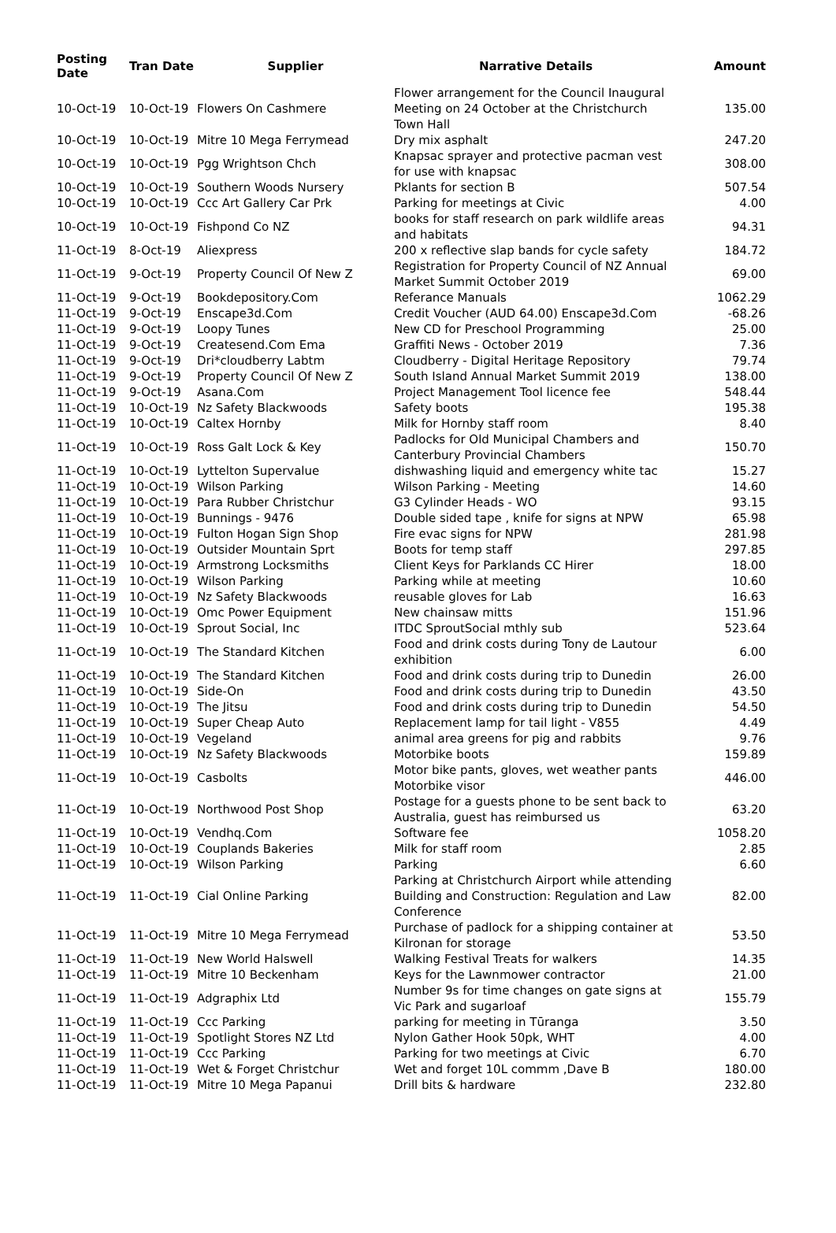| Posting Date | Tran Date | Supplier | Narrative Details | Amount |
| --- | --- | --- | --- | --- |
| 10-Oct-19 | 10-Oct-19 | Flowers On Cashmere | Flower arrangement for the Council Inaugural Meeting on 24 October at the Christchurch Town Hall | 135.00 |
| 10-Oct-19 | 10-Oct-19 | Mitre 10 Mega Ferrymead | Dry mix asphalt | 247.20 |
| 10-Oct-19 | 10-Oct-19 | Pgg Wrightson Chch | Knapsac sprayer and protective pacman vest for use with knapsac | 308.00 |
| 10-Oct-19 | 10-Oct-19 | Southern Woods Nursery | Pklants for section B | 507.54 |
| 10-Oct-19 | 10-Oct-19 | Ccc Art Gallery Car Prk | Parking for meetings at Civic | 4.00 |
| 10-Oct-19 | 10-Oct-19 | Fishpond Co NZ | books for staff research on park wildlife areas and habitats | 94.31 |
| 11-Oct-19 | 8-Oct-19 | Aliexpress | 200 x reflective slap bands for cycle safety | 184.72 |
| 11-Oct-19 | 9-Oct-19 | Property Council Of New Z | Registration for Property Council of NZ Annual Market Summit October 2019 | 69.00 |
| 11-Oct-19 | 9-Oct-19 | Bookdepository.Com | Referance Manuals | 1062.29 |
| 11-Oct-19 | 9-Oct-19 | Enscape3d.Com | Credit Voucher (AUD 64.00) Enscape3d.Com | -68.26 |
| 11-Oct-19 | 9-Oct-19 | Loopy Tunes | New CD for Preschool Programming | 25.00 |
| 11-Oct-19 | 9-Oct-19 | Createsend.Com Ema | Graffiti News - October 2019 | 7.36 |
| 11-Oct-19 | 9-Oct-19 | Dri*cloudberry Labtm | Cloudberry - Digital Heritage Repository | 79.74 |
| 11-Oct-19 | 9-Oct-19 | Property Council Of New Z | South Island Annual Market Summit 2019 | 138.00 |
| 11-Oct-19 | 9-Oct-19 | Asana.Com | Project Management Tool licence fee | 548.44 |
| 11-Oct-19 | 10-Oct-19 | Nz Safety Blackwoods | Safety boots | 195.38 |
| 11-Oct-19 | 10-Oct-19 | Caltex Hornby | Milk for Hornby staff room | 8.40 |
| 11-Oct-19 | 10-Oct-19 | Ross Galt Lock & Key | Padlocks for Old Municipal Chambers and Canterbury Provincial Chambers | 150.70 |
| 11-Oct-19 | 10-Oct-19 | Lyttelton Supervalue | dishwashing liquid and emergency white tac | 15.27 |
| 11-Oct-19 | 10-Oct-19 | Wilson Parking | Wilson Parking - Meeting | 14.60 |
| 11-Oct-19 | 10-Oct-19 | Para Rubber Christchur | G3 Cylinder Heads - WO | 93.15 |
| 11-Oct-19 | 10-Oct-19 | Bunnings - 9476 | Double sided tape , knife for signs at NPW | 65.98 |
| 11-Oct-19 | 10-Oct-19 | Fulton Hogan Sign Shop | Fire evac signs for NPW | 281.98 |
| 11-Oct-19 | 10-Oct-19 | Outsider Mountain Sprt | Boots for temp staff | 297.85 |
| 11-Oct-19 | 10-Oct-19 | Armstrong Locksmiths | Client Keys for Parklands CC Hirer | 18.00 |
| 11-Oct-19 | 10-Oct-19 | Wilson Parking | Parking while at meeting | 10.60 |
| 11-Oct-19 | 10-Oct-19 | Nz Safety Blackwoods | reusable gloves for Lab | 16.63 |
| 11-Oct-19 | 10-Oct-19 | Omc Power Equipment | New chainsaw mitts | 151.96 |
| 11-Oct-19 | 10-Oct-19 | Sprout Social, Inc | ITDC SproutSocial mthly sub | 523.64 |
| 11-Oct-19 | 10-Oct-19 | The Standard Kitchen | Food and drink costs during Tony de Lautour exhibition | 6.00 |
| 11-Oct-19 | 10-Oct-19 | The Standard Kitchen | Food and drink costs during trip to Dunedin | 26.00 |
| 11-Oct-19 | 10-Oct-19 | Side-On | Food and drink costs during trip to Dunedin | 43.50 |
| 11-Oct-19 | 10-Oct-19 | The Jitsu | Food and drink costs during trip to Dunedin | 54.50 |
| 11-Oct-19 | 10-Oct-19 | Super Cheap Auto | Replacement lamp for tail light - V855 | 4.49 |
| 11-Oct-19 | 10-Oct-19 | Vegeland | animal area greens for pig and rabbits | 9.76 |
| 11-Oct-19 | 10-Oct-19 | Nz Safety Blackwoods | Motorbike boots | 159.89 |
| 11-Oct-19 | 10-Oct-19 | Casbolts | Motor bike pants, gloves, wet weather pants Motorbike visor | 446.00 |
| 11-Oct-19 | 10-Oct-19 | Northwood Post Shop | Postage for a guests phone to be sent back to Australia, guest has reimbursed us | 63.20 |
| 11-Oct-19 | 10-Oct-19 | Vendhq.Com | Software fee | 1058.20 |
| 11-Oct-19 | 10-Oct-19 | Couplands Bakeries | Milk for staff room | 2.85 |
| 11-Oct-19 | 10-Oct-19 | Wilson Parking | Parking | 6.60 |
| 11-Oct-19 | 11-Oct-19 | Cial Online Parking | Parking at Christchurch Airport while attending Building and Construction: Regulation and Law Conference | 82.00 |
| 11-Oct-19 | 11-Oct-19 | Mitre 10 Mega Ferrymead | Purchase of padlock for a shipping container at Kilronan for storage | 53.50 |
| 11-Oct-19 | 11-Oct-19 | New World Halswell | Walking Festival Treats for walkers | 14.35 |
| 11-Oct-19 | 11-Oct-19 | Mitre 10 Beckenham | Keys for the Lawnmower contractor | 21.00 |
| 11-Oct-19 | 11-Oct-19 | Adgraphix Ltd | Number 9s for time changes on gate signs at Vic Park and sugarloaf | 155.79 |
| 11-Oct-19 | 11-Oct-19 | Ccc Parking | parking for meeting in Tūranga | 3.50 |
| 11-Oct-19 | 11-Oct-19 | Spotlight Stores NZ Ltd | Nylon Gather Hook 50pk, WHT | 4.00 |
| 11-Oct-19 | 11-Oct-19 | Ccc Parking | Parking for two meetings at Civic | 6.70 |
| 11-Oct-19 | 11-Oct-19 | Wet & Forget Christchur | Wet and forget 10L commm ,Dave B | 180.00 |
| 11-Oct-19 | 11-Oct-19 | Mitre 10 Mega Papanui | Drill bits & hardware | 232.80 |